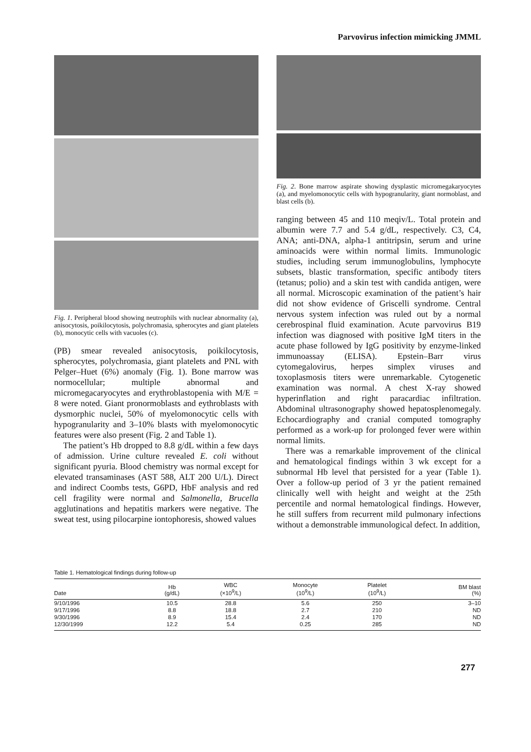Parvovirus infection mimicking JMML
Fig. 1. Peripheral blood showing neutrophils with nuclear abnormality (a), anisocytosis, poikilocytosis, polychromasia, spherocytes and giant platelets (b), monocytic cells with vacuoles (c).
(PB) smear revealed anisocytosis, poikilocytosis, spherocytes, polychromasia, giant platelets and PNL with Pelger–Huet (6%) anomaly (Fig. 1). Bone marrow was normocellular; multiple abnormal and micromegacaryocytes and erythroblastopenia with M/E = 8 were noted. Giant pronormoblasts and eythroblasts with dysmorphic nuclei, 50% of myelomonocytic cells with hypogranularity and 3–10% blasts with myelomonocytic features were also present (Fig. 2 and Table 1).
The patient’s Hb dropped to 8.8 g/dL within a few days of admission. Urine culture revealed E. coli without significant pyuria. Blood chemistry was normal except for elevated transaminases (AST 588, ALT 200 U/L). Direct and indirect Coombs tests, G6PD, HbF analysis and red cell fragility were normal and Salmonella, Brucella agglutinations and hepatitis markers were negative. The sweat test, using pilocarpine iontophoresis, showed values
Fig. 2. Bone marrow aspirate showing dysplastic micromegakaryocytes (a), and myelomonocytic cells with hypogranularity, giant normoblast, and blast cells (b).
ranging between 45 and 110 meqiv/L. Total protein and albumin were 7.7 and 5.4 g/dL, respectively. C3, C4, ANA; anti-DNA, alpha-1 antitripsin, serum and urine aminoacids were within normal limits. Immunologic studies, including serum immunoglobulins, lymphocyte subsets, blastic transformation, specific antibody titers (tetanus; polio) and a skin test with candida antigen, were all normal. Microscopic examination of the patient’s hair did not show evidence of Griscelli syndrome. Central nervous system infection was ruled out by a normal cerebrospinal fluid examination. Acute parvovirus B19 infection was diagnosed with positive IgM titers in the acute phase followed by IgG positivity by enzyme-linked immunoassay (ELISA). Epstein–Barr virus cytomegalovirus, herpes simplex viruses and toxoplasmosis titers were unremarkable. Cytogenetic examination was normal. A chest X-ray showed hyperinflation and right paracardiac infiltration. Abdominal ultrasonography showed hepatosplenomegaly. Echocardiography and cranial computed tomography performed as a work-up for prolonged fever were within normal limits.
There was a remarkable improvement of the clinical and hematological findings within 3 wk except for a subnormal Hb level that persisted for a year (Table 1). Over a follow-up period of 3 yr the patient remained clinically well with height and weight at the 25th percentile and normal hematological findings. However, he still suffers from recurrent mild pulmonary infections without a demonstrable immunological defect. In addition,
Table 1. Hematological findings during follow-up
| Date | Hb (g/dL) | WBC (×10<sup>9</sup>/L) | Monocyte (10<sup>9</sup>/L) | Platelet (10<sup>9</sup>/L) | BM blast (%) |
| --- | --- | --- | --- | --- | --- |
| 9/10/1996 | 10.5 | 28.8 | 5.6 | 250 | 3–10 |
| 9/17/1996 | 8.8 | 18.8 | 2.7 | 210 | ND |
| 9/30/1996 | 8.9 | 15.4 | 2.4 | 170 | ND |
| 12/30/1999 | 12.2 | 5.4 | 0.25 | 285 | ND |
277